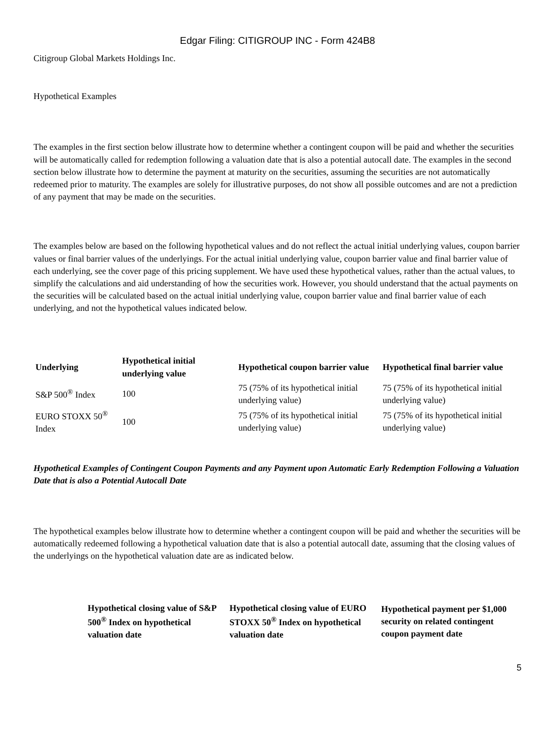Edgar Filing: CITIGROUP INC - Form 424B8
Citigroup Global Markets Holdings Inc.
Hypothetical Examples
The examples in the first section below illustrate how to determine whether a contingent coupon will be paid and whether the securities will be automatically called for redemption following a valuation date that is also a potential autocall date. The examples in the second section below illustrate how to determine the payment at maturity on the securities, assuming the securities are not automatically redeemed prior to maturity. The examples are solely for illustrative purposes, do not show all possible outcomes and are not a prediction of any payment that may be made on the securities.
The examples below are based on the following hypothetical values and do not reflect the actual initial underlying values, coupon barrier values or final barrier values of the underlyings. For the actual initial underlying value, coupon barrier value and final barrier value of each underlying, see the cover page of this pricing supplement. We have used these hypothetical values, rather than the actual values, to simplify the calculations and aid understanding of how the securities work. However, you should understand that the actual payments on the securities will be calculated based on the actual initial underlying value, coupon barrier value and final barrier value of each underlying, and not the hypothetical values indicated below.
| Underlying | Hypothetical initial underlying value | Hypothetical coupon barrier value | Hypothetical final barrier value |
| --- | --- | --- | --- |
| S&P 500<sup>®</sup> Index | 100 | 75 (75% of its hypothetical initial underlying value) | 75 (75% of its hypothetical initial underlying value) |
| EURO STOXX 50<sup>®</sup> Index | 100 | 75 (75% of its hypothetical initial underlying value) | 75 (75% of its hypothetical initial underlying value) |
Hypothetical Examples of Contingent Coupon Payments and any Payment upon Automatic Early Redemption Following a Valuation Date that is also a Potential Autocall Date
The hypothetical examples below illustrate how to determine whether a contingent coupon will be paid and whether the securities will be automatically redeemed following a hypothetical valuation date that is also a potential autocall date, assuming that the closing values of the underlyings on the hypothetical valuation date are as indicated below.
| Hypothetical closing value of S&P 500<sup>®</sup> Index on hypothetical valuation date | Hypothetical closing value of EURO STOXX 50<sup>®</sup> Index on hypothetical valuation date | Hypothetical payment per $1,000 security on related contingent coupon payment date |
| --- | --- | --- |
5